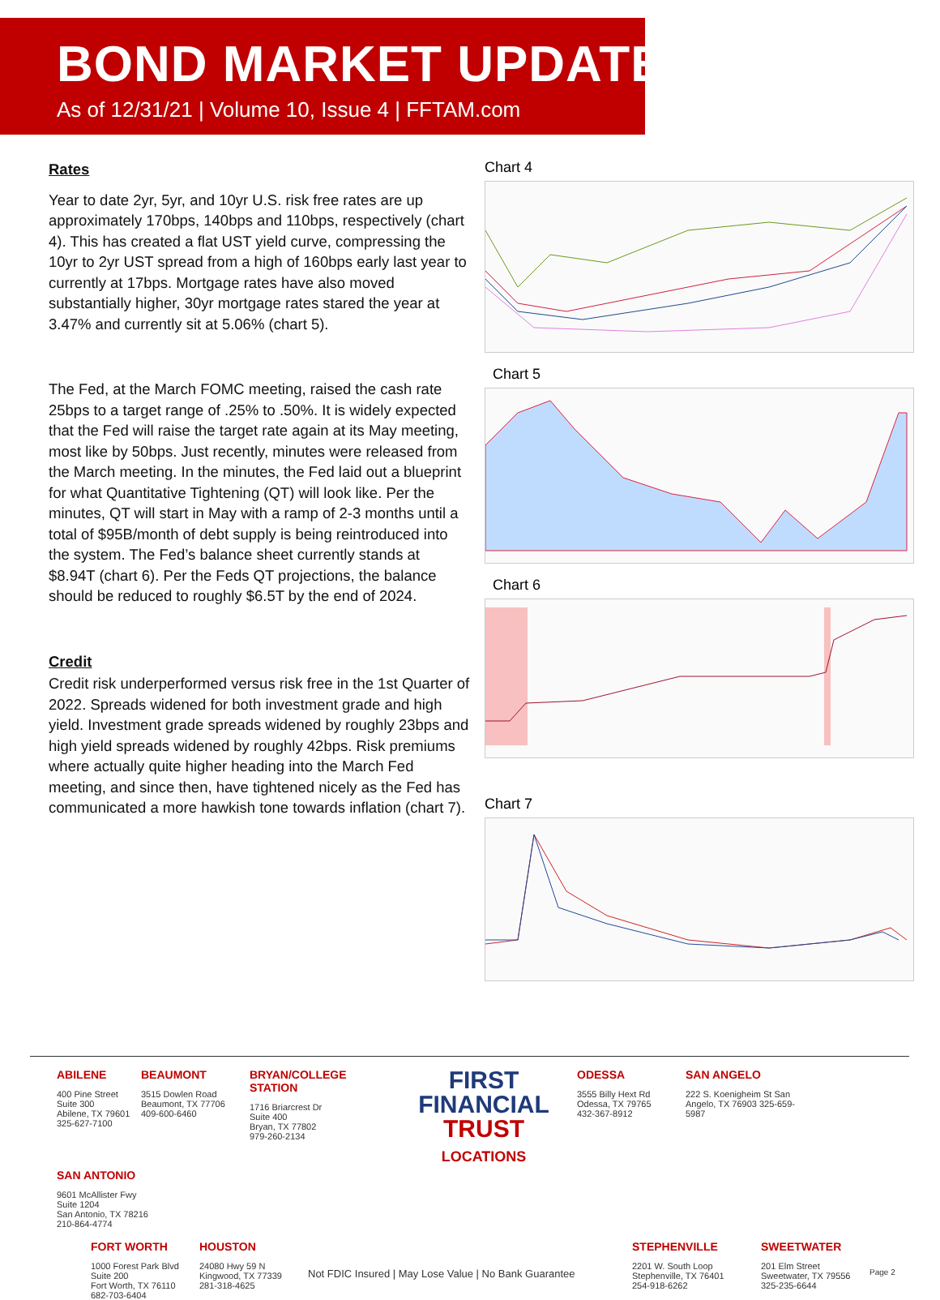BOND MARKET UPDATE
As of 12/31/21 | Volume 10, Issue 4 | FFTAM.com
Rates
Year to date 2yr, 5yr, and 10yr U.S. risk free rates are up approximately 170bps, 140bps and 110bps, respectively (chart 4). This has created a flat UST yield curve, compressing the 10yr to 2yr UST spread from a high of 160bps early last year to currently at 17bps. Mortgage rates have also moved substantially higher, 30yr mortgage rates stared the year at 3.47% and currently sit at 5.06% (chart 5).
The Fed, at the March FOMC meeting, raised the cash rate 25bps to a target range of .25% to .50%. It is widely expected that the Fed will raise the target rate again at its May meeting, most like by 50bps. Just recently, minutes were released from the March meeting. In the minutes, the Fed laid out a blueprint for what Quantitative Tightening (QT) will look like. Per the minutes, QT will start in May with a ramp of 2-3 months until a total of $95B/month of debt supply is being reintroduced into the system. The Fed’s balance sheet currently stands at $8.94T (chart 6). Per the Feds QT projections, the balance should be reduced to roughly $6.5T by the end of 2024.
Credit
Credit risk underperformed versus risk free in the 1st Quarter of 2022. Spreads widened for both investment grade and high yield. Investment grade spreads widened by roughly 23bps and high yield spreads widened by roughly 42bps. Risk premiums where actually quite higher heading into the March Fed meeting, and since then, have tightened nicely as the Fed has communicated a more hawkish tone towards inflation (chart 7).
Chart 4
Chart 5
Chart 6
Chart 7
ABILENE
400 Pine Street
Suite 300
Abilene, TX 79601
325-627-7100
BEAUMONT
3515 Dowlen Road
Beaumont, TX 77706
409-600-6460
BRYAN/COLLEGE STATION
1716 Briarcrest Dr
Suite 400
Bryan, TX 77802
979-260-2134
FIRST
FINANCIAL
TRUST
LOCATIONS
ODESSA
3555 Billy Hext Rd
Odessa, TX 79765
432-367-8912
SAN ANGELO
222 S. Koenigheim St San Angelo, TX 76903 325-659-5987
SAN ANTONIO
9601 McAllister Fwy
Suite 1204
San Antonio, TX 78216
210-864-4774
FORT WORTH
1000 Forest Park Blvd
Suite 200
Fort Worth, TX 76110
682-703-6404
HOUSTON
24080 Hwy 59 N
Kingwood, TX 77339
281-318-4625
Not FDIC Insured | May Lose Value | No Bank Guarantee
STEPHENVILLE
2201 W. South Loop
Stephenville, TX 76401
254-918-6262
SWEETWATER
201 Elm Street
Sweetwater, TX 79556
325-235-6644
Page 2